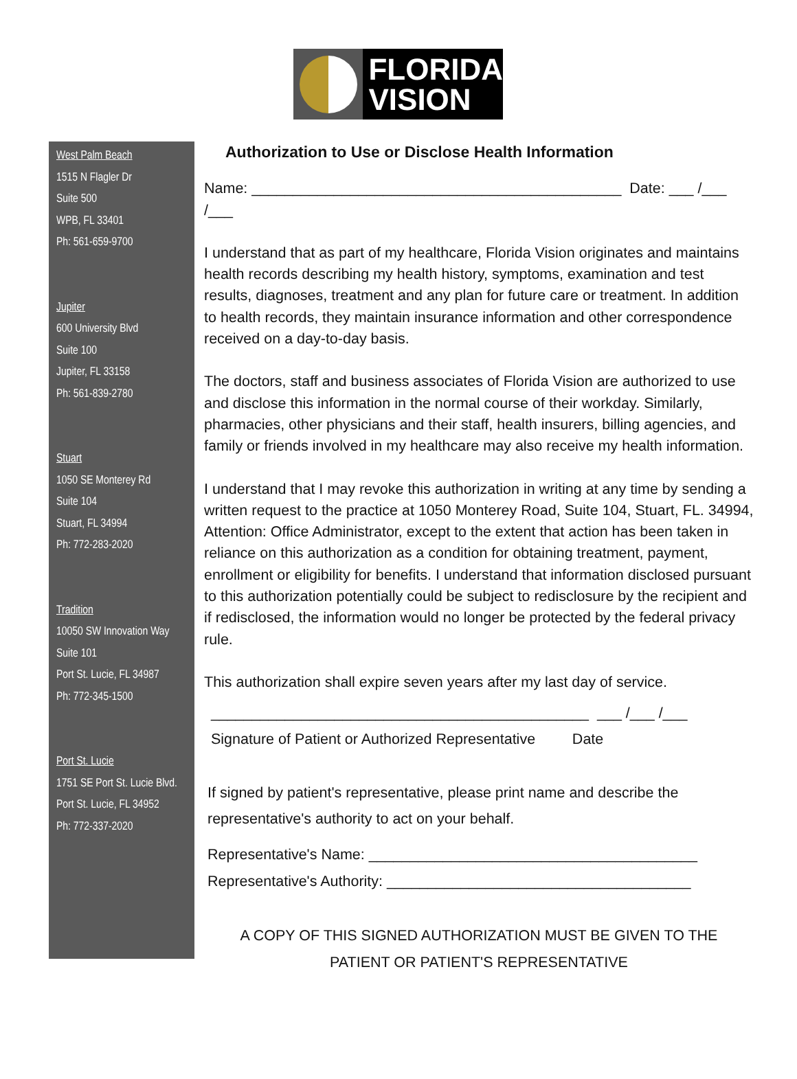FLORIDA
VISION
West Palm Beach
1515 N Flagler Dr
Suite 500
WPB, FL 33401
Ph: 561-659-9700
Jupiter
600 University Blvd
Suite 100
Jupiter, FL 33158
Ph: 561-839-2780
Stuart
1050 SE Monterey Rd
Suite 104
Stuart, FL 34994
Ph: 772-283-2020
Tradition
10050 SW Innovation Way
Suite 101
Port St. Lucie, FL 34987
Ph: 772-345-1500
Port St. Lucie
1751 SE Port St. Lucie Blvd.
Port St. Lucie, FL 34952
Ph: 772-337-2020
Authorization to Use or Disclose Health Information
Name: _____________________________________________ Date: ___ /___ /___
I understand that as part of my healthcare, Florida Vision originates and maintains health records describing my health history, symptoms, examination and test results, diagnoses, treatment and any plan for future care or treatment. In addition to health records, they maintain insurance information and other correspondence received on a day-to-day basis.
The doctors, staff and business associates of Florida Vision are authorized to use and disclose this information in the normal course of their workday. Similarly, pharmacies, other physicians and their staff, health insurers, billing agencies, and family or friends involved in my healthcare may also receive my health information.
I understand that I may revoke this authorization in writing at any time by sending a written request to the practice at 1050 Monterey Road, Suite 104, Stuart, FL. 34994, Attention: Office Administrator, except to the extent that action has been taken in reliance on this authorization as a condition for obtaining treatment, payment, enrollment or eligibility for benefits. I understand that information disclosed pursuant to this authorization potentially could be subject to redisclosure by the recipient and if redisclosed, the information would no longer be protected by the federal privacy rule.
This authorization shall expire seven years after my last day of service.
______________________________________________ ___ /___ /___
Signature of Patient or Authorized Representative Date
If signed by patient's representative, please print name and describe the representative's authority to act on your behalf.
Representative's Name: ________________________________________
Representative's Authority: _____________________________________
A COPY OF THIS SIGNED AUTHORIZATION MUST BE GIVEN TO THE
PATIENT OR PATIENT'S REPRESENTATIVE